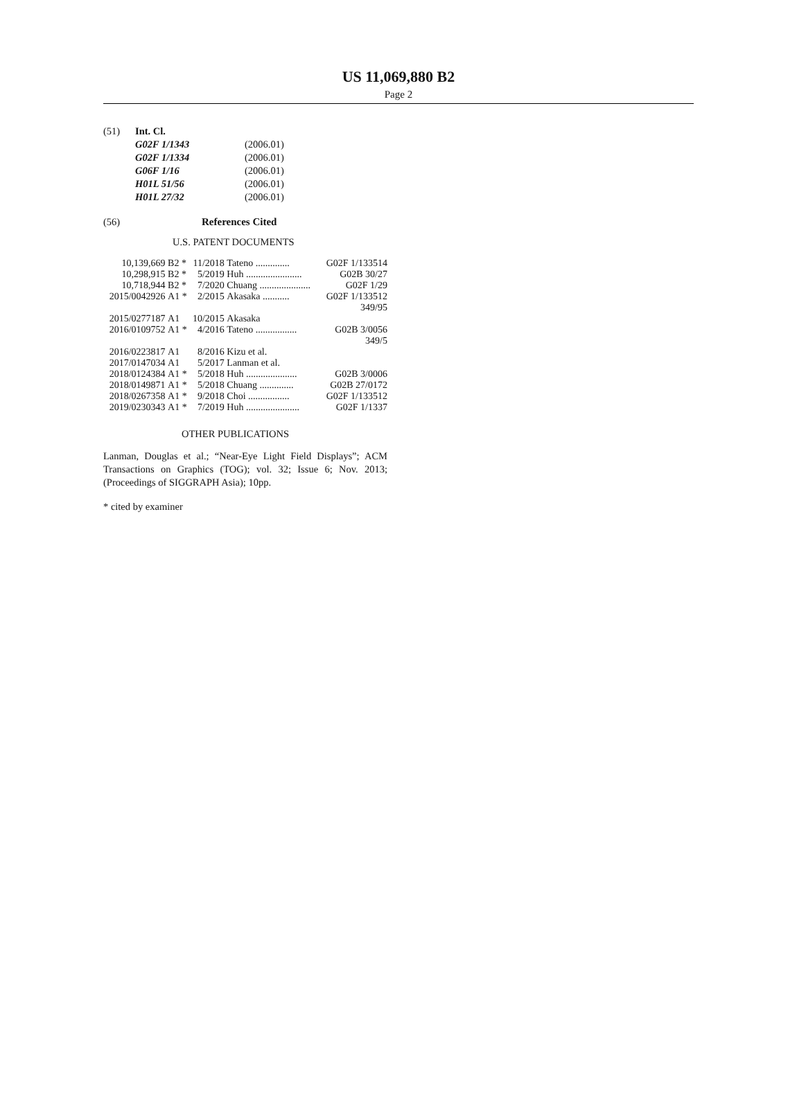US 11,069,880 B2
Page 2
| (51) | Int. Cl. | |
| | G02F 1/1343 | (2006.01) |
| | G02F 1/1334 | (2006.01) |
| | G06F 1/16 | (2006.01) |
| | H01L 51/56 | (2006.01) |
| | H01L 27/32 | (2006.01) |
(56) References Cited
U.S. PATENT DOCUMENTS
| 10,139,669 | B2 * | 11/2018 | Tateno .............. | G02F 1/133514 |
| 10,298,915 | B2 * | 5/2019 | Huh ....................... | G02B 30/27 |
| 10,718,944 | B2 * | 7/2020 | Chuang ..................... | G02F 1/29 |
| 2015/0042926 | A1 * | 2/2015 | Akasaka ........... | G02F 1/133512 |
| | | | | 349/95 |
| 2015/0277187 | A1 | 10/2015 | Akasaka | |
| 2016/0109752 | A1 * | 4/2016 | Tateno ................. | G02B 3/0056 |
| | | | | 349/5 |
| 2016/0223817 | A1 | 8/2016 | Kizu et al. | |
| 2017/0147034 | A1 | 5/2017 | Lanman et al. | |
| 2018/0124384 | A1 * | 5/2018 | Huh ..................... | G02B 3/0006 |
| 2018/0149871 | A1 * | 5/2018 | Chuang .............. | G02B 27/0172 |
| 2018/0267358 | A1 * | 9/2018 | Choi ................. | G02F 1/133512 |
| 2019/0230343 | A1 * | 7/2019 | Huh ...................... | G02F 1/1337 |
OTHER PUBLICATIONS
Lanman, Douglas et al.; “Near-Eye Light Field Displays”; ACM Transactions on Graphics (TOG); vol. 32; Issue 6; Nov. 2013; (Proceedings of SIGGRAPH Asia); 10pp.
* cited by examiner